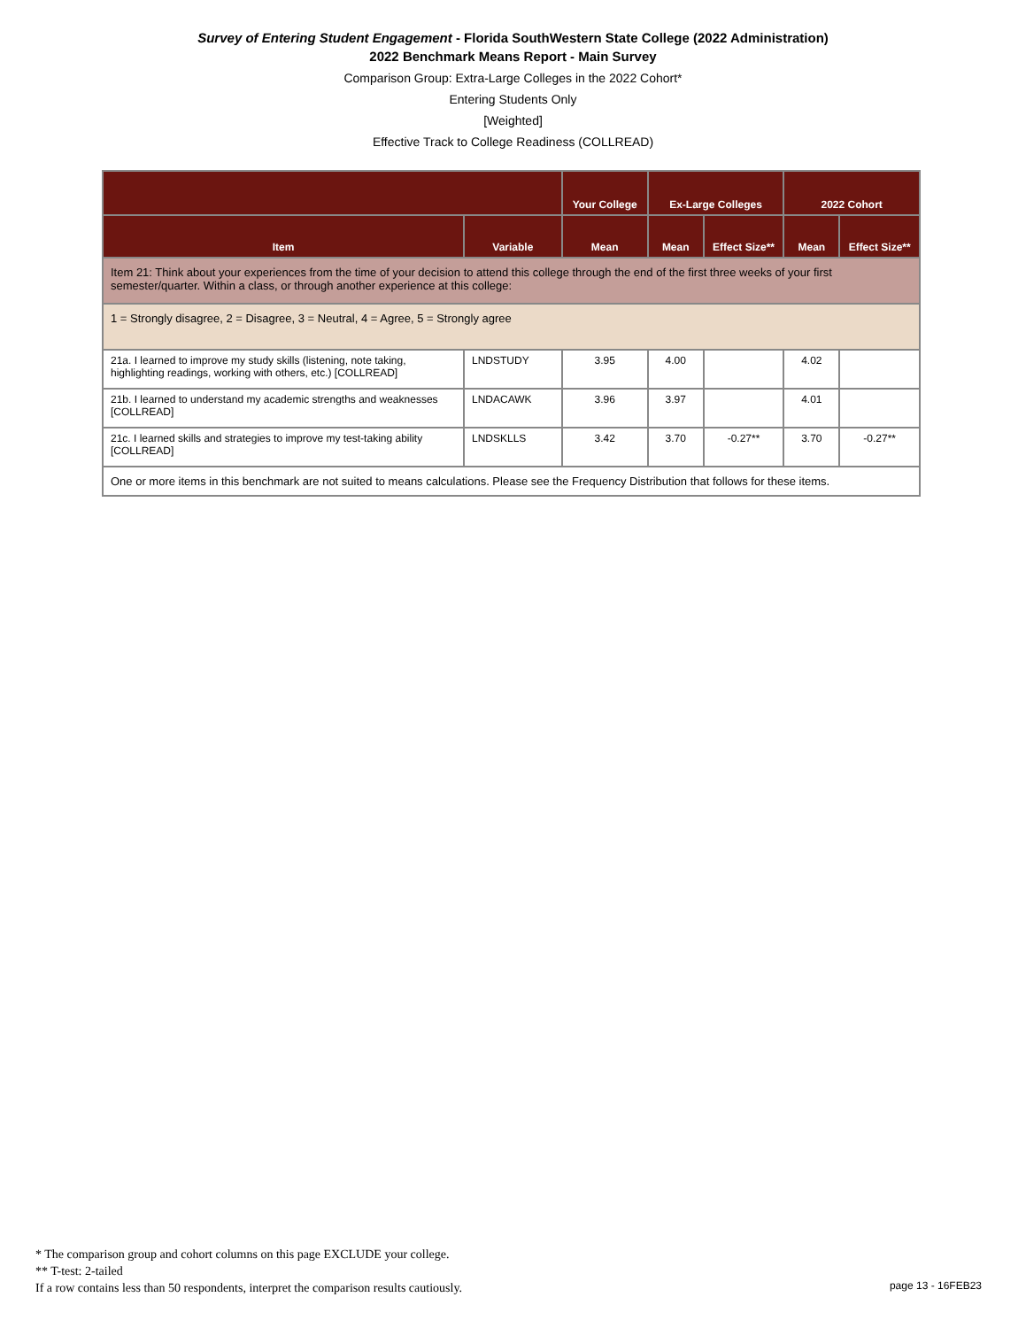Survey of Entering Student Engagement - Florida SouthWestern State College (2022 Administration)
2022 Benchmark Means Report - Main Survey
Comparison Group: Extra-Large Colleges in the 2022 Cohort*
Entering Students Only
[Weighted]
Effective Track to College Readiness (COLLREAD)
| | | Your College | Ex-Large Colleges | | 2022 Cohort | |
| --- | --- | --- | --- | --- | --- | --- |
| Item | Variable | Mean | Mean | Effect Size** | Mean | Effect Size** |
| Item 21: Think about your experiences from the time of your decision to attend this college through the end of the first three weeks of your first semester/quarter. Within a class, or through another experience at this college: | | | | | | |
| 1 = Strongly disagree, 2 = Disagree, 3 = Neutral, 4 = Agree, 5 = Strongly agree | | | | | | |
| 21a. I learned to improve my study skills (listening, note taking, highlighting readings, working with others, etc.) [COLLREAD] | LNDSTUDY | 3.95 | 4.00 | | 4.02 | |
| 21b. I learned to understand my academic strengths and weaknesses [COLLREAD] | LNDACAWK | 3.96 | 3.97 | | 4.01 | |
| 21c. I learned skills and strategies to improve my test-taking ability [COLLREAD] | LNDSKLLS | 3.42 | 3.70 | -0.27** | 3.70 | -0.27** |
| One or more items in this benchmark are not suited to means calculations. Please see the Frequency Distribution that follows for these items. | | | | | | |
* The comparison group and cohort columns on this page EXCLUDE your college.
** T-test: 2-tailed
If a row contains less than 50 respondents, interpret the comparison results cautiously.
page 13 - 16FEB23